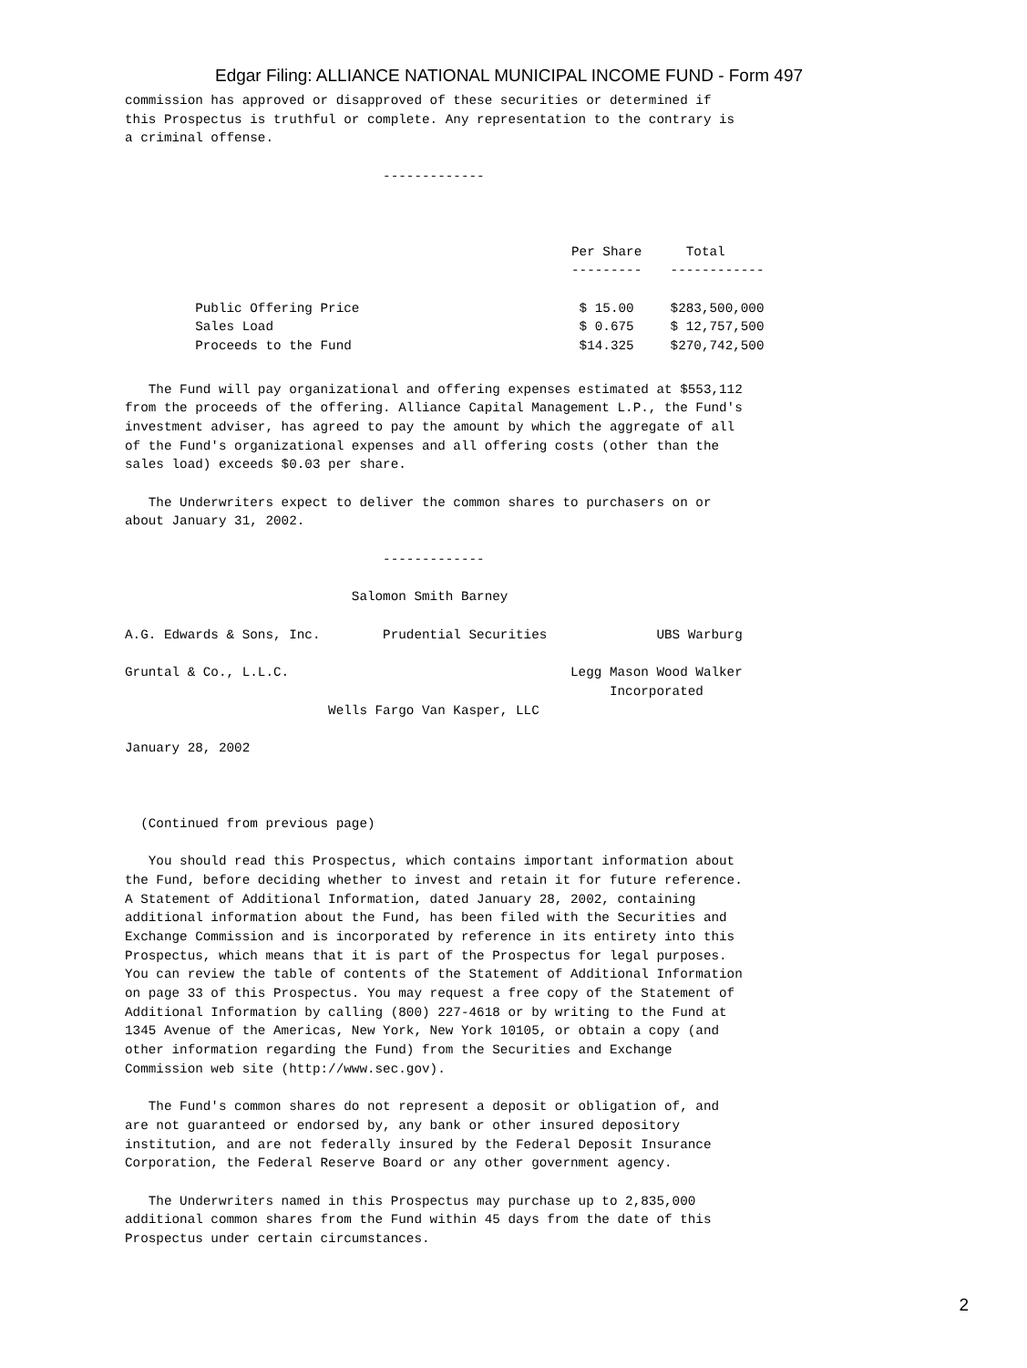Edgar Filing: ALLIANCE NATIONAL MUNICIPAL INCOME FUND - Form 497
commission has approved or disapproved of these securities or determined if
this Prospectus is truthful or complete. Any representation to the contrary is
a criminal offense.

                                 -------------
| | Per Share | Total |
| | --------- | ------------ |
| Public Offering Price | $ 15.00 | $283,500,000 |
| Sales Load | $ 0.675 | $ 12,757,500 |
| Proceeds to the Fund | $14.325 | $270,742,500 |
   The Fund will pay organizational and offering expenses estimated at $553,112
from the proceeds of the offering. Alliance Capital Management L.P., the Fund's
investment adviser, has agreed to pay the amount by which the aggregate of all
of the Fund's organizational expenses and all offering costs (other than the
sales load) exceeds $0.03 per share.

   The Underwriters expect to deliver the common shares to purchasers on or
about January 31, 2002.

                                 -------------

                             Salomon Smith Barney

A.G. Edwards & Sons, Inc.        Prudential Securities              UBS Warburg

Gruntal & Co., L.L.C.                                    Legg Mason Wood Walker
                                                              Incorporated
                          Wells Fargo Van Kasper, LLC

January 28, 2002



  (Continued from previous page)

   You should read this Prospectus, which contains important information about
the Fund, before deciding whether to invest and retain it for future reference.
A Statement of Additional Information, dated January 28, 2002, containing
additional information about the Fund, has been filed with the Securities and
Exchange Commission and is incorporated by reference in its entirety into this
Prospectus, which means that it is part of the Prospectus for legal purposes.
You can review the table of contents of the Statement of Additional Information
on page 33 of this Prospectus. You may request a free copy of the Statement of
Additional Information by calling (800) 227-4618 or by writing to the Fund at
1345 Avenue of the Americas, New York, New York 10105, or obtain a copy (and
other information regarding the Fund) from the Securities and Exchange
Commission web site (http://www.sec.gov).

   The Fund's common shares do not represent a deposit or obligation of, and
are not guaranteed or endorsed by, any bank or other insured depository
institution, and are not federally insured by the Federal Deposit Insurance
Corporation, the Federal Reserve Board or any other government agency.

   The Underwriters named in this Prospectus may purchase up to 2,835,000
additional common shares from the Fund within 45 days from the date of this
Prospectus under certain circumstances.
2